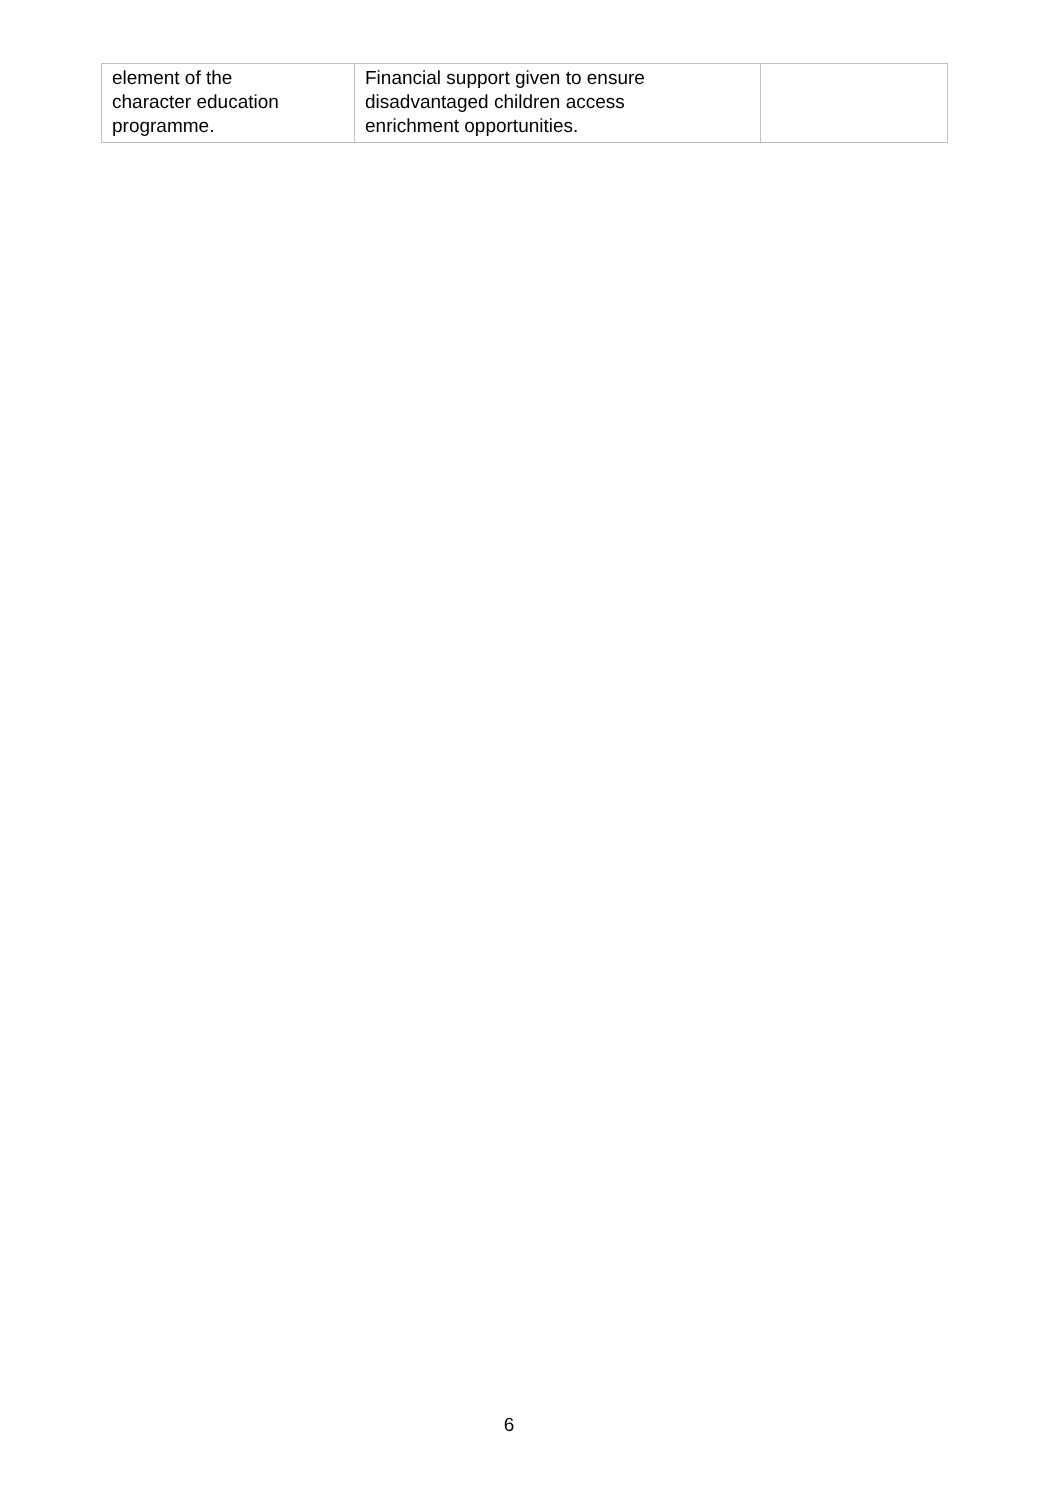| element of the character education programme. | Financial support given to ensure disadvantaged children access enrichment opportunities. | |
6